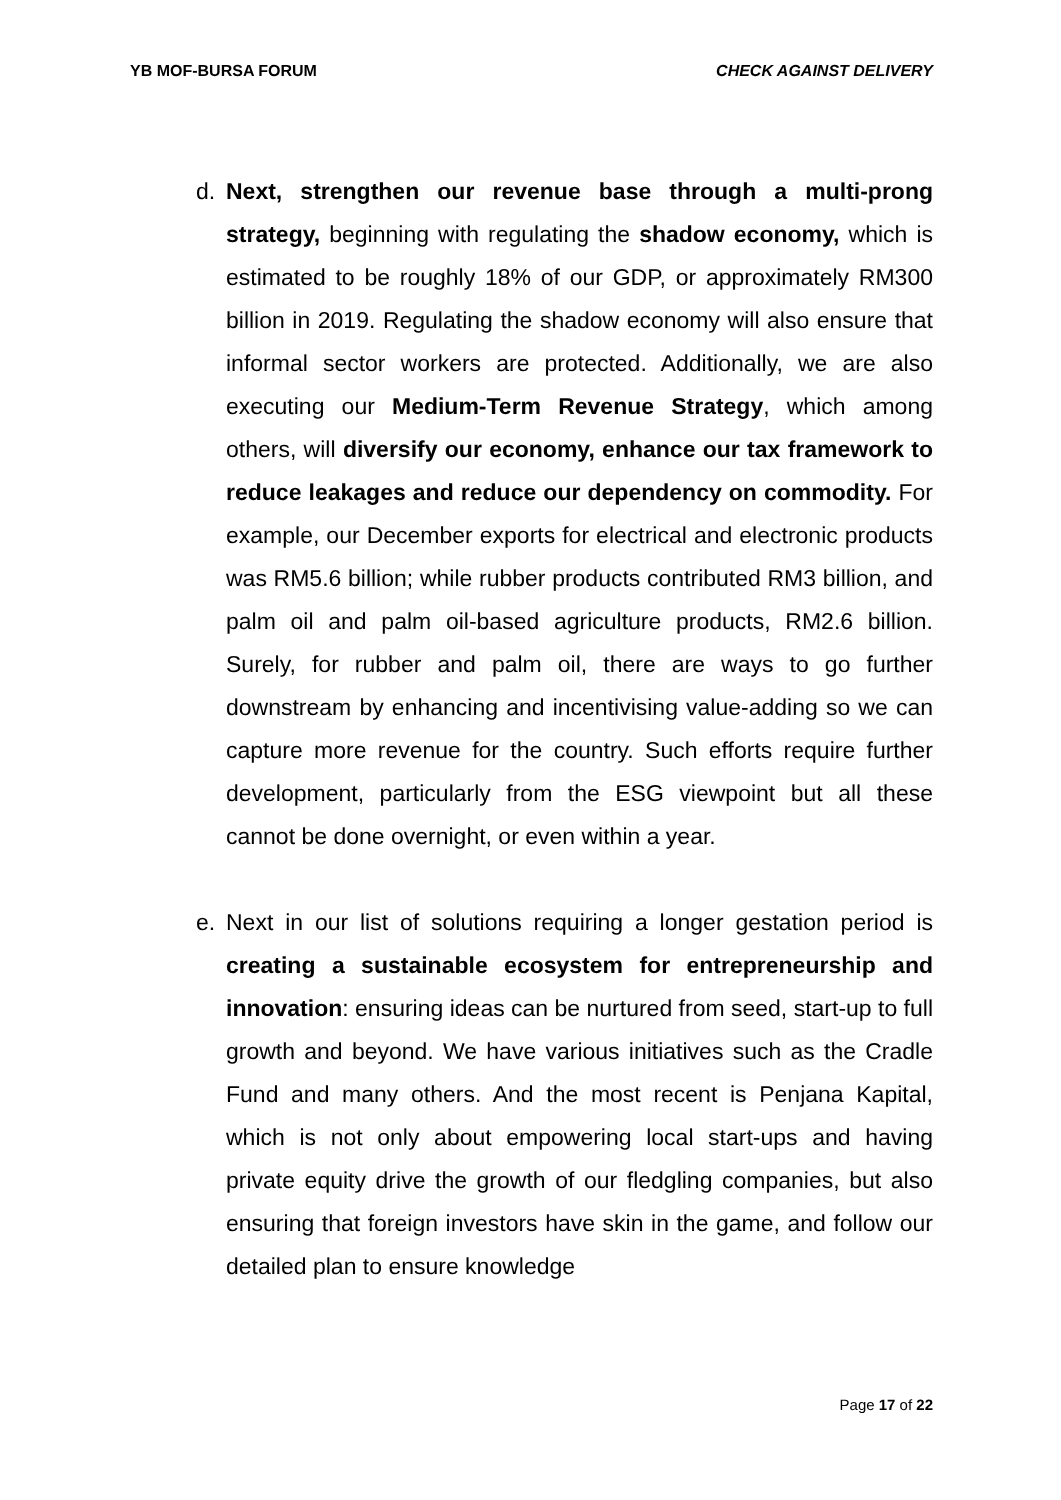YB MOF-BURSA FORUM CHECK AGAINST DELIVERY
d. Next, strengthen our revenue base through a multi-prong strategy, beginning with regulating the shadow economy, which is estimated to be roughly 18% of our GDP, or approximately RM300 billion in 2019. Regulating the shadow economy will also ensure that informal sector workers are protected. Additionally, we are also executing our Medium-Term Revenue Strategy, which among others, will diversify our economy, enhance our tax framework to reduce leakages and reduce our dependency on commodity. For example, our December exports for electrical and electronic products was RM5.6 billion; while rubber products contributed RM3 billion, and palm oil and palm oil-based agriculture products, RM2.6 billion. Surely, for rubber and palm oil, there are ways to go further downstream by enhancing and incentivising value-adding so we can capture more revenue for the country. Such efforts require further development, particularly from the ESG viewpoint but all these cannot be done overnight, or even within a year.
e. Next in our list of solutions requiring a longer gestation period is creating a sustainable ecosystem for entrepreneurship and innovation: ensuring ideas can be nurtured from seed, start-up to full growth and beyond. We have various initiatives such as the Cradle Fund and many others. And the most recent is Penjana Kapital, which is not only about empowering local start-ups and having private equity drive the growth of our fledgling companies, but also ensuring that foreign investors have skin in the game, and follow our detailed plan to ensure knowledge
Page 17 of 22